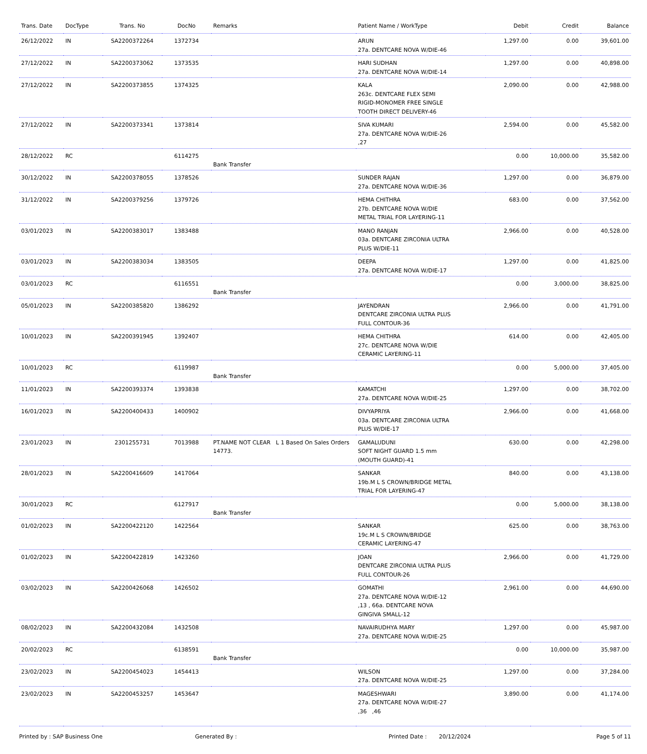| Trans. Date | DocType | Trans. No | DocNo | Remarks | Patient Name / WorkType | Debit | Credit | Balance |
| --- | --- | --- | --- | --- | --- | --- | --- | --- |
| 26/12/2022 | IN | SA2200372264 | 1372734 | | ARUN 27a. DENTCARE NOVA W/DIE-46 | 1,297.00 | 0.00 | 39,601.00 |
| 27/12/2022 | IN | SA2200373062 | 1373535 | | HARI SUDHAN 27a. DENTCARE NOVA W/DIE-14 | 1,297.00 | 0.00 | 40,898.00 |
| 27/12/2022 | IN | SA2200373855 | 1374325 | | KALA 263c. DENTCARE FLEX SEMI RIGID-MONOMER FREE SINGLE TOOTH DIRECT DELIVERY-46 | 2,090.00 | 0.00 | 42,988.00 |
| 27/12/2022 | IN | SA2200373341 | 1373814 | | SIVA KUMARI 27a. DENTCARE NOVA W/DIE-26 ,27 | 2,594.00 | 0.00 | 45,582.00 |
| 28/12/2022 | RC | | 6114275 | Bank Transfer | | 0.00 | 10,000.00 | 35,582.00 |
| 30/12/2022 | IN | SA2200378055 | 1378526 | | SUNDER RAJAN 27a. DENTCARE NOVA W/DIE-36 | 1,297.00 | 0.00 | 36,879.00 |
| 31/12/2022 | IN | SA2200379256 | 1379726 | | HEMA CHITHRA 27b. DENTCARE NOVA W/DIE METAL TRIAL FOR LAYERING-11 | 683.00 | 0.00 | 37,562.00 |
| 03/01/2023 | IN | SA2200383017 | 1383488 | | MANO RANJAN 03a. DENTCARE ZIRCONIA ULTRA PLUS W/DIE-11 | 2,966.00 | 0.00 | 40,528.00 |
| 03/01/2023 | IN | SA2200383034 | 1383505 | | DEEPA 27a. DENTCARE NOVA W/DIE-17 | 1,297.00 | 0.00 | 41,825.00 |
| 03/01/2023 | RC | | 6116551 | Bank Transfer | | 0.00 | 3,000.00 | 38,825.00 |
| 05/01/2023 | IN | SA2200385820 | 1386292 | | JAYENDRAN DENTCARE ZIRCONIA ULTRA PLUS FULL CONTOUR-36 | 2,966.00 | 0.00 | 41,791.00 |
| 10/01/2023 | IN | SA2200391945 | 1392407 | | HEMA CHITHRA 27c. DENTCARE NOVA W/DIE CERAMIC LAYERING-11 | 614.00 | 0.00 | 42,405.00 |
| 10/01/2023 | RC | | 6119987 | Bank Transfer | | 0.00 | 5,000.00 | 37,405.00 |
| 11/01/2023 | IN | SA2200393374 | 1393838 | | KAMATCHI 27a. DENTCARE NOVA W/DIE-25 | 1,297.00 | 0.00 | 38,702.00 |
| 16/01/2023 | IN | SA2200400433 | 1400902 | | DIVYAPRIYA 03a. DENTCARE ZIRCONIA ULTRA PLUS W/DIE-17 | 2,966.00 | 0.00 | 41,668.00 |
| 23/01/2023 | IN | 2301255731 | 7013988 | PT.NAME NOT CLEAR L 1 Based On Sales Orders 14773. | GAMALUDUNI SOFT NIGHT GUARD 1.5 mm (MOUTH GUARD)-41 | 630.00 | 0.00 | 42,298.00 |
| 28/01/2023 | IN | SA2200416609 | 1417064 | | SANKAR 19b.M L S CROWN/BRIDGE METAL TRIAL FOR LAYERING-47 | 840.00 | 0.00 | 43,138.00 |
| 30/01/2023 | RC | | 6127917 | Bank Transfer | | 0.00 | 5,000.00 | 38,138.00 |
| 01/02/2023 | IN | SA2200422120 | 1422564 | | SANKAR 19c.M L S CROWN/BRIDGE CERAMIC LAYERING-47 | 625.00 | 0.00 | 38,763.00 |
| 01/02/2023 | IN | SA2200422819 | 1423260 | | JOAN DENTCARE ZIRCONIA ULTRA PLUS FULL CONTOUR-26 | 2,966.00 | 0.00 | 41,729.00 |
| 03/02/2023 | IN | SA2200426068 | 1426502 | | GOMATHI 27a. DENTCARE NOVA W/DIE-12 ,13 , 66a. DENTCARE NOVA GINGIVA SMALL-12 | 2,961.00 | 0.00 | 44,690.00 |
| 08/02/2023 | IN | SA2200432084 | 1432508 | | NAVAIRUDHYA MARY 27a. DENTCARE NOVA W/DIE-25 | 1,297.00 | 0.00 | 45,987.00 |
| 20/02/2023 | RC | | 6138591 | Bank Transfer | | 0.00 | 10,000.00 | 35,987.00 |
| 23/02/2023 | IN | SA2200454023 | 1454413 | | WILSON 27a. DENTCARE NOVA W/DIE-25 | 1,297.00 | 0.00 | 37,284.00 |
| 23/02/2023 | IN | SA2200453257 | 1453647 | | MAGESHWARI 27a. DENTCARE NOVA W/DIE-27 ,36 ,46 | 3,890.00 | 0.00 | 41,174.00 |
Printed by : SAP Business One Generated By : Printed Date : 20/12/2024 Page 5 of 11